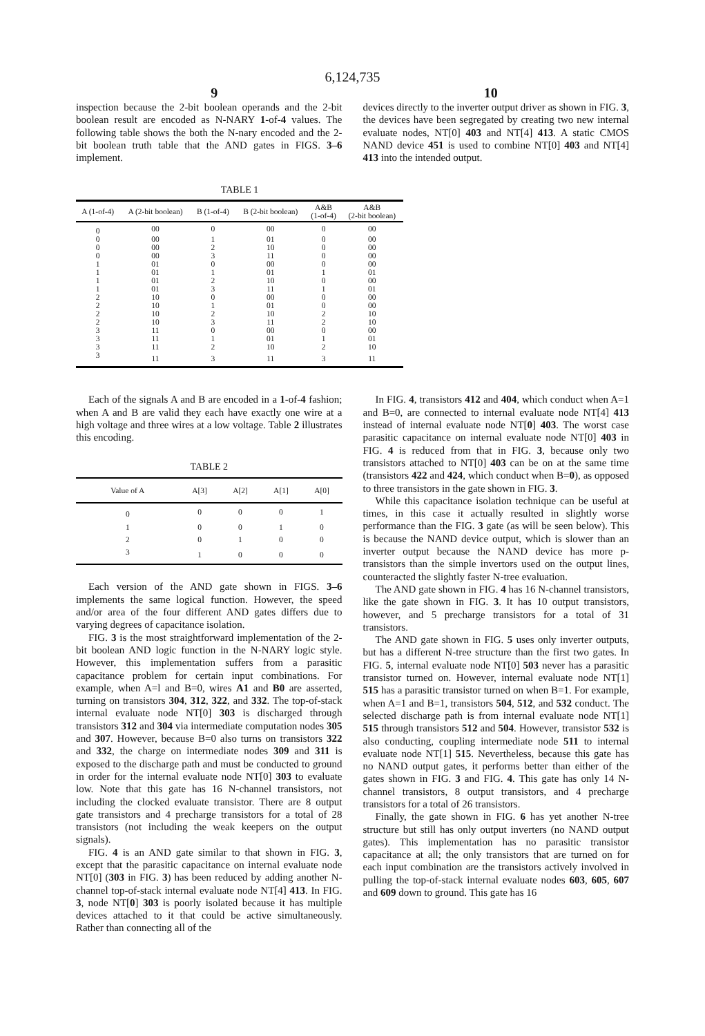6,124,735
9 10
inspection because the 2-bit boolean operands and the 2-bit boolean result are encoded as N-NARY 1-of-4 values. The following table shows the both the N-nary encoded and the 2-bit boolean truth table that the AND gates in FIGS. 3–6 implement.
devices directly to the inverter output driver as shown in FIG. 3, the devices have been segregated by creating two new internal evaluate nodes, NT[0] 403 and NT[4] 413. A static CMOS NAND device 451 is used to combine NT[0] 403 and NT[4] 413 into the intended output.
TABLE 1
| A (1-of-4) | A (2-bit boolean) | B (1-of-4) | B (2-bit boolean) | A&B (1-of-4) | A&B (2-bit boolean) |
| --- | --- | --- | --- | --- | --- |
| 0 | 00 | 0 | 00 | 0 | 00 |
| 0 | 00 | 1 | 01 | 0 | 00 |
| 0 | 00 | 2 | 10 | 0 | 00 |
| 0 | 00 | 3 | 11 | 0 | 00 |
| 1 | 01 | 0 | 00 | 0 | 00 |
| 1 | 01 | 1 | 01 | 1 | 01 |
| 1 | 01 | 2 | 10 | 0 | 00 |
| 1 | 01 | 3 | 11 | 1 | 01 |
| 2 | 10 | 0 | 00 | 0 | 00 |
| 2 | 10 | 1 | 01 | 0 | 00 |
| 2 | 10 | 2 | 10 | 2 | 10 |
| 2 | 10 | 3 | 11 | 2 | 10 |
| 3 | 11 | 0 | 00 | 0 | 00 |
| 3 | 11 | 1 | 01 | 1 | 01 |
| 3 | 11 | 2 | 10 | 2 | 10 |
| 3 | 11 | 3 | 11 | 3 | 11 |
Each of the signals A and B are encoded in a 1-of-4 fashion; when A and B are valid they each have exactly one wire at a high voltage and three wires at a low voltage. Table 2 illustrates this encoding.
TABLE 2
| Value of A | A[3] | A[2] | A[1] | A[0] |
| --- | --- | --- | --- | --- |
| 0 | 0 | 0 | 0 | 1 |
| 1 | 0 | 0 | 1 | 0 |
| 2 | 0 | 1 | 0 | 0 |
| 3 | 1 | 0 | 0 | 0 |
Each version of the AND gate shown in FIGS. 3–6 implements the same logical function. However, the speed and/or area of the four different AND gates differs due to varying degrees of capacitance isolation.
FIG. 3 is the most straightforward implementation of the 2-bit boolean AND logic function in the N-NARY logic style. However, this implementation suffers from a parasitic capacitance problem for certain input combinations. For example, when A=l and B=0, wires A1 and B0 are asserted, turning on transistors 304, 312, 322, and 332. The top-of-stack internal evaluate node NT[0] 303 is discharged through transistors 312 and 304 via intermediate computation nodes 305 and 307. However, because B=0 also turns on transistors 322 and 332, the charge on intermediate nodes 309 and 311 is exposed to the discharge path and must be conducted to ground in order for the internal evaluate node NT[0] 303 to evaluate low. Note that this gate has 16 N-channel transistors, not including the clocked evaluate transistor. There are 8 output gate transistors and 4 precharge transistors for a total of 28 transistors (not including the weak keepers on the output signals).
FIG. 4 is an AND gate similar to that shown in FIG. 3, except that the parasitic capacitance on internal evaluate node NT[0] (303 in FIG. 3) has been reduced by adding another N-channel top-of-stack internal evaluate node NT[4] 413. In FIG. 3, node NT[0] 303 is poorly isolated because it has multiple devices attached to it that could be active simultaneously. Rather than connecting all of the
In FIG. 4, transistors 412 and 404, which conduct when A=1 and B=0, are connected to internal evaluate node NT[4] 413 instead of internal evaluate node NT[0] 403. The worst case parasitic capacitance on internal evaluate node NT[0] 403 in FIG. 4 is reduced from that in FIG. 3, because only two transistors attached to NT[0] 403 can be on at the same time (transistors 422 and 424, which conduct when B=0), as opposed to three transistors in the gate shown in FIG. 3.
While this capacitance isolation technique can be useful at times, in this case it actually resulted in slightly worse performance than the FIG. 3 gate (as will be seen below). This is because the NAND device output, which is slower than an inverter output because the NAND device has more p-transistors than the simple invertors used on the output lines, counteracted the slightly faster N-tree evaluation.
The AND gate shown in FIG. 4 has 16 N-channel transistors, like the gate shown in FIG. 3. It has 10 output transistors, however, and 5 precharge transistors for a total of 31 transistors.
The AND gate shown in FIG. 5 uses only inverter outputs, but has a different N-tree structure than the first two gates. In FIG. 5, internal evaluate node NT[0] 503 never has a parasitic transistor turned on. However, internal evaluate node NT[1] 515 has a parasitic transistor turned on when B=1. For example, when A=1 and B=1, transistors 504, 512, and 532 conduct. The selected discharge path is from internal evaluate node NT[1] 515 through transistors 512 and 504. However, transistor 532 is also conducting, coupling intermediate node 511 to internal evaluate node NT[1] 515. Nevertheless, because this gate has no NAND output gates, it performs better than either of the gates shown in FIG. 3 and FIG. 4. This gate has only 14 N-channel transistors, 8 output transistors, and 4 precharge transistors for a total of 26 transistors.
Finally, the gate shown in FIG. 6 has yet another N-tree structure but still has only output inverters (no NAND output gates). This implementation has no parasitic transistor capacitance at all; the only transistors that are turned on for each input combination are the transistors actively involved in pulling the top-of-stack internal evaluate nodes 603, 605, 607 and 609 down to ground. This gate has 16